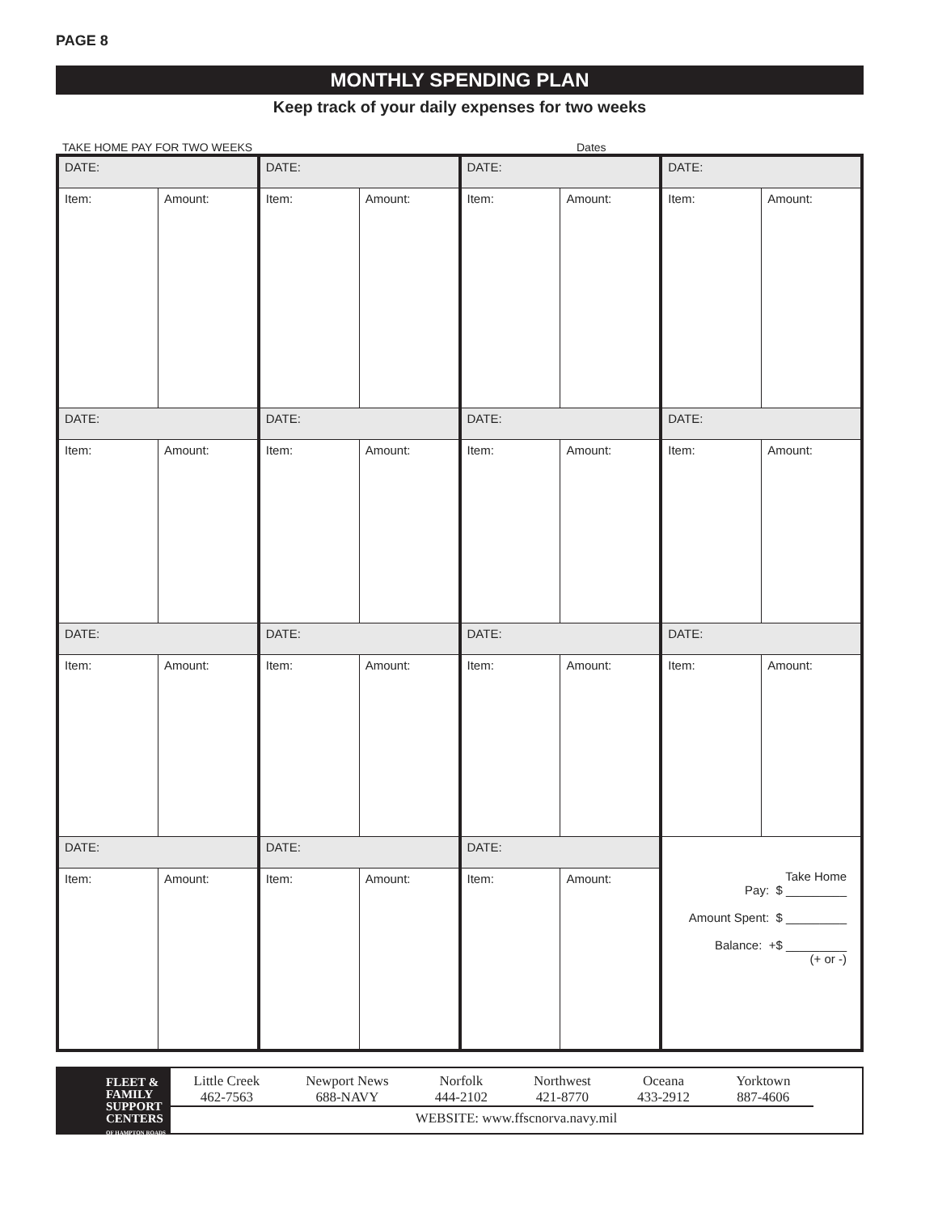PAGE 8
MONTHLY SPENDING PLAN
Keep track of your daily expenses for two weeks
TAKE HOME PAY FOR TWO WEEKS Dates
| DATE: | | DATE: | | DATE: | | DATE: | |
| Item: | Amount: | Item: | Amount: | Item: | Amount: | Item: | Amount: |
| DATE: | | DATE: | | DATE: | | DATE: | |
| Item: | Amount: | Item: | Amount: | Item: | Amount: | Item: | Amount: |
| DATE: | | DATE: | | DATE: | | DATE: | |
| Item: | Amount: | Item: | Amount: | Item: | Amount: | Item: | Amount: |
| DATE: | | DATE: | | DATE: | | Take Home Pay: $ _________ Amount Spent: $ _________ Balance: +$ _________ (+ or -) | |
| Item: | Amount: | Item: | Amount: | Item: | Amount: | | |
FLEET &
FAMILY
SUPPORT
CENTERS
OF HAMPTON ROADS
Little Creek
462-7563 Newport News
688-NAVY Norfolk
444-2102 Northwest
421-8770 Oceana
433-2912 Yorktown
887-4606
WEBSITE: www.ffscnorva.navy.mil